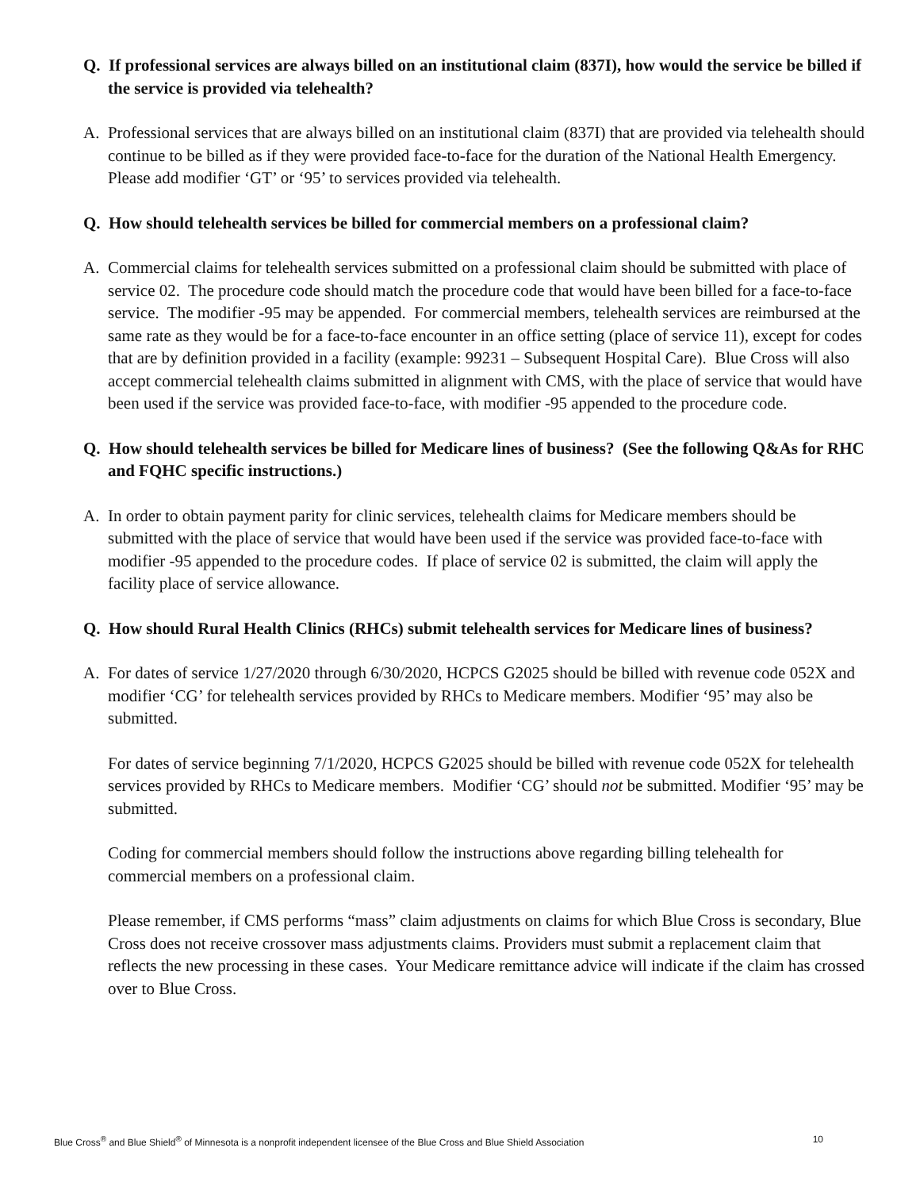Q. If professional services are always billed on an institutional claim (837I), how would the service be billed if the service is provided via telehealth?
A. Professional services that are always billed on an institutional claim (837I) that are provided via telehealth should continue to be billed as if they were provided face-to-face for the duration of the National Health Emergency. Please add modifier ‘GT’ or ‘95’ to services provided via telehealth.
Q. How should telehealth services be billed for commercial members on a professional claim?
A. Commercial claims for telehealth services submitted on a professional claim should be submitted with place of service 02. The procedure code should match the procedure code that would have been billed for a face-to-face service. The modifier -95 may be appended. For commercial members, telehealth services are reimbursed at the same rate as they would be for a face-to-face encounter in an office setting (place of service 11), except for codes that are by definition provided in a facility (example: 99231 – Subsequent Hospital Care). Blue Cross will also accept commercial telehealth claims submitted in alignment with CMS, with the place of service that would have been used if the service was provided face-to-face, with modifier -95 appended to the procedure code.
Q. How should telehealth services be billed for Medicare lines of business? (See the following Q&As for RHC and FQHC specific instructions.)
A. In order to obtain payment parity for clinic services, telehealth claims for Medicare members should be submitted with the place of service that would have been used if the service was provided face-to-face with modifier -95 appended to the procedure codes. If place of service 02 is submitted, the claim will apply the facility place of service allowance.
Q. How should Rural Health Clinics (RHCs) submit telehealth services for Medicare lines of business?
A. For dates of service 1/27/2020 through 6/30/2020, HCPCS G2025 should be billed with revenue code 052X and modifier ‘CG’ for telehealth services provided by RHCs to Medicare members. Modifier ‘95’ may also be submitted.
For dates of service beginning 7/1/2020, HCPCS G2025 should be billed with revenue code 052X for telehealth services provided by RHCs to Medicare members. Modifier ‘CG’ should not be submitted. Modifier ‘95’ may be submitted.
Coding for commercial members should follow the instructions above regarding billing telehealth for commercial members on a professional claim.
Please remember, if CMS performs “mass” claim adjustments on claims for which Blue Cross is secondary, Blue Cross does not receive crossover mass adjustments claims. Providers must submit a replacement claim that reflects the new processing in these cases. Your Medicare remittance advice will indicate if the claim has crossed over to Blue Cross.
Blue Cross<sup>®</sup> and Blue Shield<sup>®</sup> of Minnesota is a nonprofit independent licensee of the Blue Cross and Blue Shield Association 10